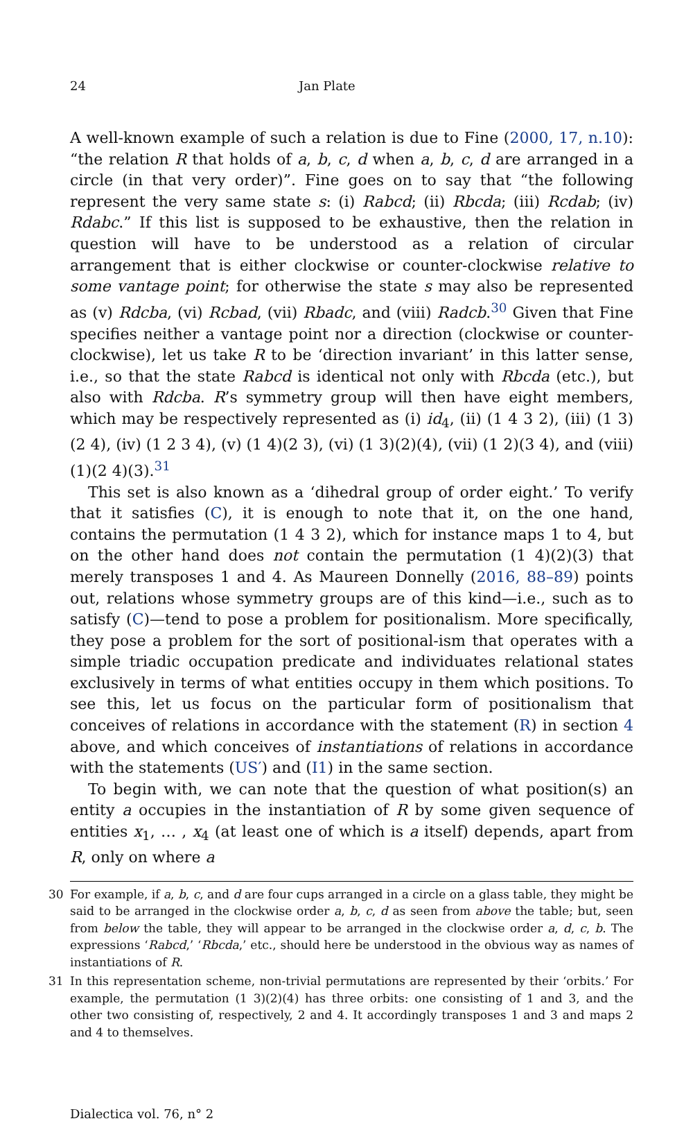24 Jan Plate
A well-known example of such a relation is due to Fine (2000, 17, n.10): “the relation R that holds of a, b, c, d when a, b, c, d are arranged in a circle (in that very order)”. Fine goes on to say that “the following represent the very same state s: (i) Rabcd; (ii) Rbcda; (iii) Rcdab; (iv) Rdabc.” If this list is supposed to be exhaustive, then the relation in question will have to be understood as a relation of circular arrangement that is either clockwise or counter-clockwise relative to some vantage point; for otherwise the state s may also be represented as (v) Rdcba, (vi) Rcbad, (vii) Rbadc, and (viii) Radcb.<sup>30</sup> Given that Fine specifies neither a vantage point nor a direction (clockwise or counter-clockwise), let us take R to be ‘direction invariant’ in this latter sense, i.e., so that the state Rabcd is identical not only with Rbcda (etc.), but also with Rdcba. R’s symmetry group will then have eight members, which may be respectively represented as (i) id<sub>4</sub>, (ii) (1 4 3 2), (iii) (1 3)(2 4), (iv) (1 2 3 4), (v) (1 4)(2 3), (vi) (1 3)(2)(4), (vii) (1 2)(3 4), and (viii) (1)(2 4)(3).<sup>31</sup>
This set is also known as a ‘dihedral group of order eight.’ To verify that it satisfies (C), it is enough to note that it, on the one hand, contains the permutation (1 4 3 2), which for instance maps 1 to 4, but on the other hand does not contain the permutation (1 4)(2)(3) that merely transposes 1 and 4. As Maureen Donnelly (2016, 88–89) points out, relations whose symmetry groups are of this kind—i.e., such as to satisfy (C)—tend to pose a problem for positionalism. More specifically, they pose a problem for the sort of positional-ism that operates with a simple triadic occupation predicate and individuates relational states exclusively in terms of what entities occupy in them which positions. To see this, let us focus on the particular form of positionalism that conceives of relations in accordance with the statement (R) in section 4 above, and which conceives of instantiations of relations in accordance with the statements (US′) and (I1) in the same section.
To begin with, we can note that the question of what position(s) an entity a occupies in the instantiation of R by some given sequence of entities x<sub>1</sub>, … , x<sub>4</sub> (at least one of which is a itself) depends, apart from R, only on where a
30 For example, if a, b, c, and d are four cups arranged in a circle on a glass table, they might be said to be arranged in the clockwise order a, b, c, d as seen from above the table; but, seen from below the table, they will appear to be arranged in the clockwise order a, d, c, b. The expressions ‘Rabcd,’ ‘Rbcda,’ etc., should here be understood in the obvious way as names of instantiations of R.
31 In this representation scheme, non-trivial permutations are represented by their ‘orbits.’ For example, the permutation (1 3)(2)(4) has three orbits: one consisting of 1 and 3, and the other two consisting of, respectively, 2 and 4. It accordingly transposes 1 and 3 and maps 2 and 4 to themselves.
Dialectica vol. 76, n° 2